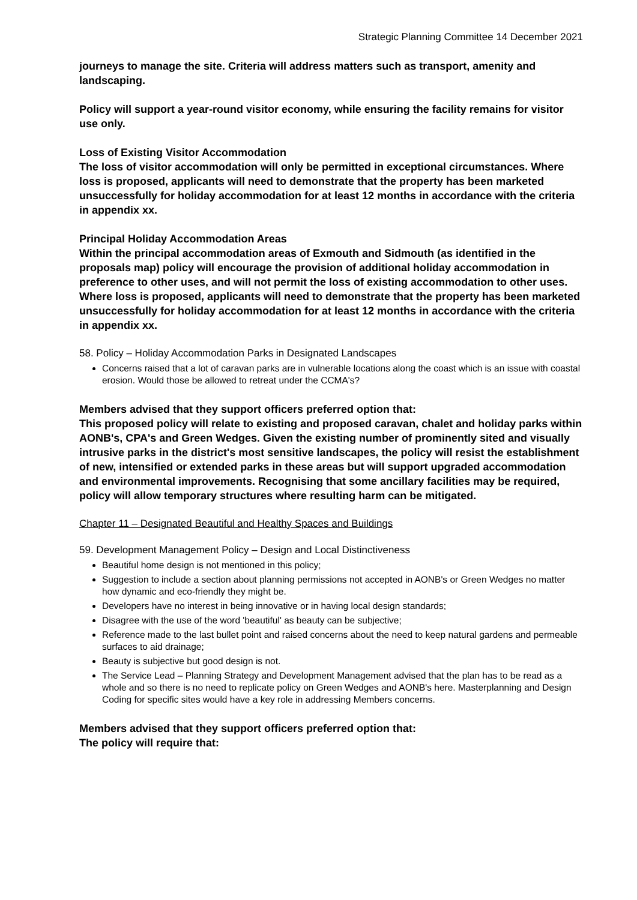Strategic Planning Committee 14 December 2021
journeys to manage the site. Criteria will address matters such as transport, amenity and landscaping.
Policy will support a year-round visitor economy, while ensuring the facility remains for visitor use only.
Loss of Existing Visitor Accommodation
The loss of visitor accommodation will only be permitted in exceptional circumstances. Where loss is proposed, applicants will need to demonstrate that the property has been marketed unsuccessfully for holiday accommodation for at least 12 months in accordance with the criteria in appendix xx.
Principal Holiday Accommodation Areas
Within the principal accommodation areas of Exmouth and Sidmouth (as identified in the proposals map) policy will encourage the provision of additional holiday accommodation in preference to other uses, and will not permit the loss of existing accommodation to other uses. Where loss is proposed, applicants will need to demonstrate that the property has been marketed unsuccessfully for holiday accommodation for at least 12 months in accordance with the criteria in appendix xx.
58. Policy – Holiday Accommodation Parks in Designated Landscapes
Concerns raised that a lot of caravan parks are in vulnerable locations along the coast which is an issue with coastal erosion. Would those be allowed to retreat under the CCMA's?
Members advised that they support officers preferred option that:
This proposed policy will relate to existing and proposed caravan, chalet and holiday parks within AONB's, CPA's and Green Wedges. Given the existing number of prominently sited and visually intrusive parks in the district's most sensitive landscapes, the policy will resist the establishment of new, intensified or extended parks in these areas but will support upgraded accommodation and environmental improvements. Recognising that some ancillary facilities may be required, policy will allow temporary structures where resulting harm can be mitigated.
Chapter 11 – Designated Beautiful and Healthy Spaces and Buildings
59. Development Management Policy – Design and Local Distinctiveness
Beautiful home design is not mentioned in this policy;
Suggestion to include a section about planning permissions not accepted in AONB's or Green Wedges no matter how dynamic and eco-friendly they might be.
Developers have no interest in being innovative or in having local design standards;
Disagree with the use of the word 'beautiful' as beauty can be subjective;
Reference made to the last bullet point and raised concerns about the need to keep natural gardens and permeable surfaces to aid drainage;
Beauty is subjective but good design is not.
The Service Lead – Planning Strategy and Development Management advised that the plan has to be read as a whole and so there is no need to replicate policy on Green Wedges and AONB's here. Masterplanning and Design Coding for specific sites would have a key role in addressing Members concerns.
Members advised that they support officers preferred option that:
The policy will require that: